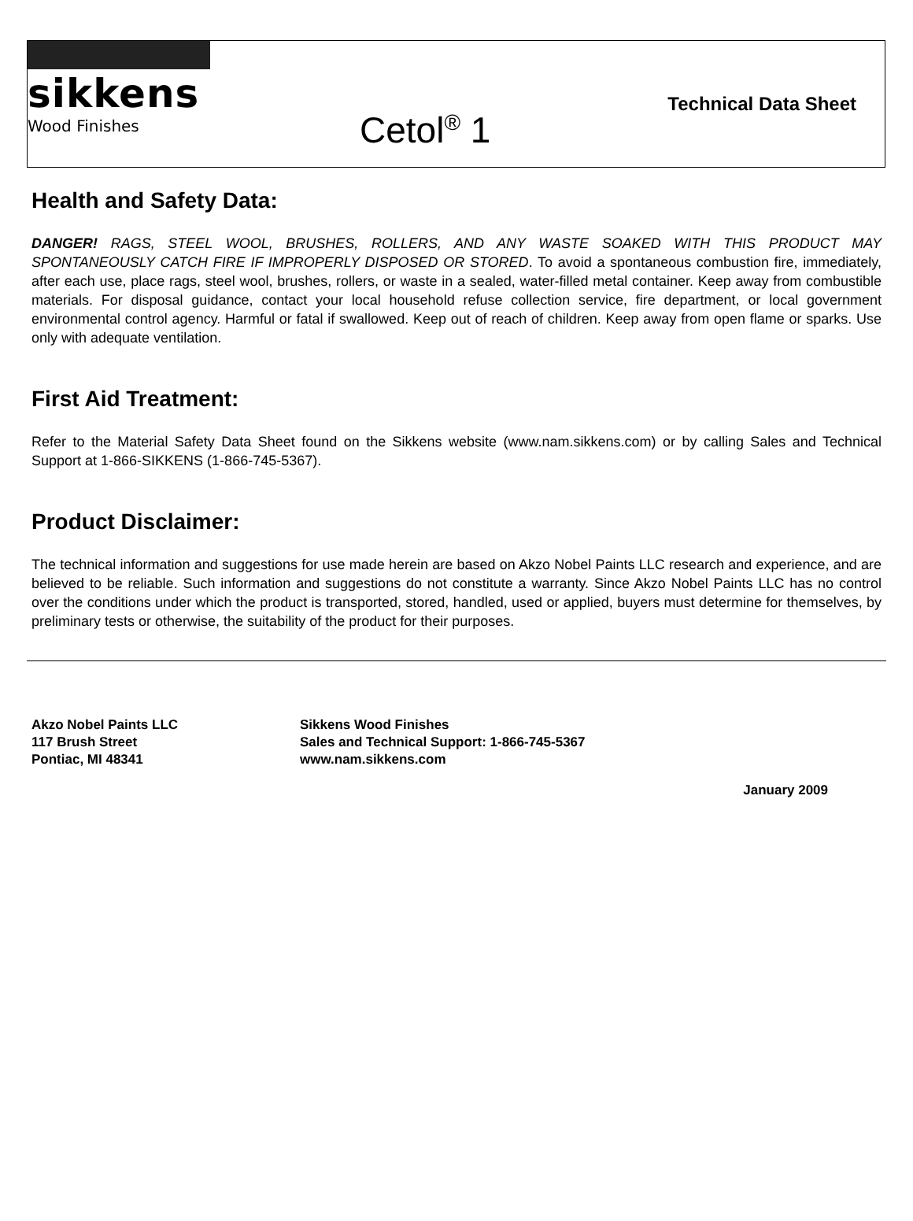sikkens
Wood Finishes
Cetol<sup>®</sup> 1
Technical Data Sheet
Health and Safety Data:
DANGER! RAGS, STEEL WOOL, BRUSHES, ROLLERS, AND ANY WASTE SOAKED WITH THIS PRODUCT MAY SPONTANEOUSLY CATCH FIRE IF IMPROPERLY DISPOSED OR STORED. To avoid a spontaneous combustion fire, immediately, after each use, place rags, steel wool, brushes, rollers, or waste in a sealed, water-filled metal container. Keep away from combustible materials. For disposal guidance, contact your local household refuse collection service, fire department, or local government environmental control agency. Harmful or fatal if swallowed. Keep out of reach of children. Keep away from open flame or sparks. Use only with adequate ventilation.
First Aid Treatment:
Refer to the Material Safety Data Sheet found on the Sikkens website (www.nam.sikkens.com) or by calling Sales and Technical Support at 1-866-SIKKENS (1-866-745-5367).
Product Disclaimer:
The technical information and suggestions for use made herein are based on Akzo Nobel Paints LLC research and experience, and are believed to be reliable. Such information and suggestions do not constitute a warranty. Since Akzo Nobel Paints LLC has no control over the conditions under which the product is transported, stored, handled, used or applied, buyers must determine for themselves, by preliminary tests or otherwise, the suitability of the product for their purposes.
Akzo Nobel Paints LLC
117 Brush Street
Pontiac, MI 48341
Sikkens Wood Finishes
Sales and Technical Support: 1-866-745-5367
www.nam.sikkens.com
January 2009